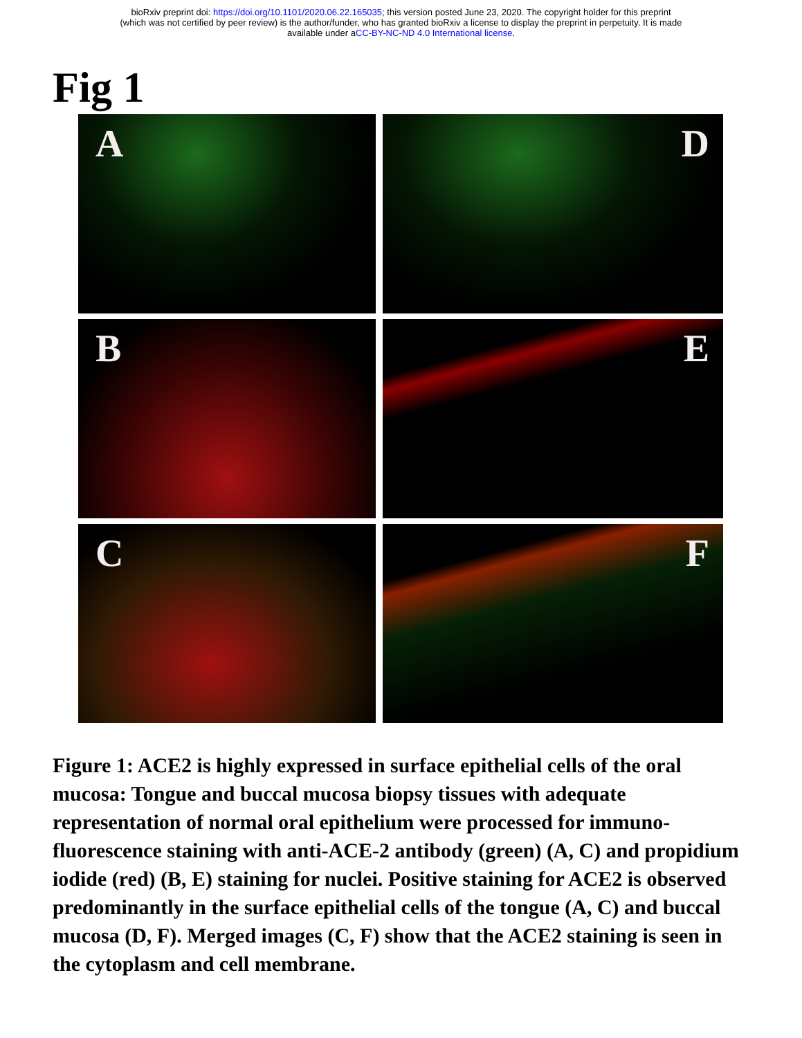bioRxiv preprint doi: https://doi.org/10.1101/2020.06.22.165035; this version posted June 23, 2020. The copyright holder for this preprint
(which was not certified by peer review) is the author/funder, who has granted bioRxiv a license to display the preprint in perpetuity. It is made
available under aCC-BY-NC-ND 4.0 International license.
Fig 1
A
D
B
E
C
F
Figure 1: ACE2 is highly expressed in surface epithelial cells of the oral mucosa: Tongue and buccal mucosa biopsy tissues with adequate representation of normal oral epithelium were processed for immuno-fluorescence staining with anti-ACE-2 antibody (green) (A, C) and propidium iodide (red) (B, E) staining for nuclei. Positive staining for ACE2 is observed predominantly in the surface epithelial cells of the tongue (A, C) and buccal mucosa (D, F). Merged images (C, F) show that the ACE2 staining is seen in the cytoplasm and cell membrane.